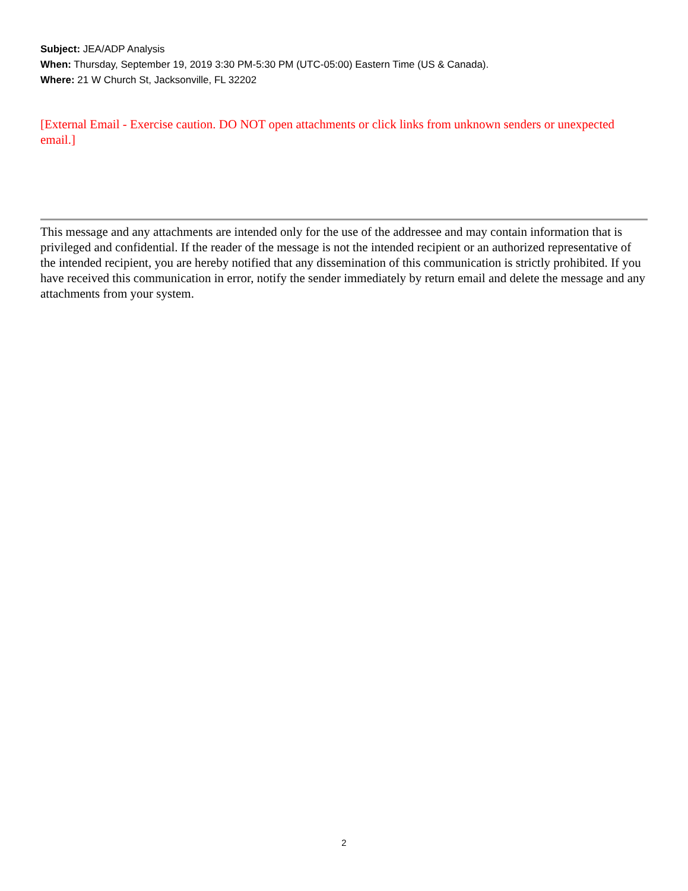Subject: JEA/ADP Analysis
When: Thursday, September 19, 2019 3:30 PM-5:30 PM (UTC-05:00) Eastern Time (US & Canada).
Where: 21 W Church St, Jacksonville, FL 32202
[External Email - Exercise caution. DO NOT open attachments or click links from unknown senders or unexpected email.]
This message and any attachments are intended only for the use of the addressee and may contain information that is privileged and confidential. If the reader of the message is not the intended recipient or an authorized representative of the intended recipient, you are hereby notified that any dissemination of this communication is strictly prohibited. If you have received this communication in error, notify the sender immediately by return email and delete the message and any attachments from your system.
2